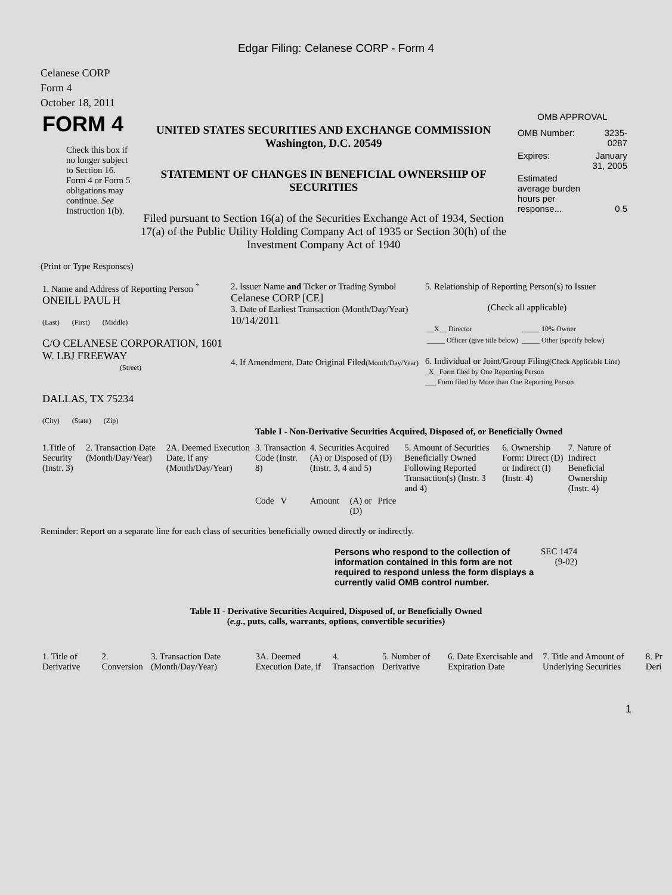Edgar Filing: Celanese CORP - Form 4
Celanese CORP
Form 4
October 18, 2011
| FORM 4 Check this box if no longer subject to Section 16. Form 4 or Form 5 obligations may continue. See Instruction 1(b). | UNITED STATES SECURITIES AND EXCHANGE COMMISSION Washington, D.C. 20549 STATEMENT OF CHANGES IN BENEFICIAL OWNERSHIP OF SECURITIES Filed pursuant to Section 16(a) of the Securities Exchange Act of 1934, Section 17(a) of the Public Utility Holding Company Act of 1935 or Section 30(h) of the Investment Company Act of 1940 | OMB APPROVAL / OMB Number: / 3235-0287 / / Expires: / January 31, 2005 / / Estimated average burden hours per response... / 0.5 / |
(Print or Type Responses)
| 1. Name and Address of Reporting Person <sup>*</sup> ONEILL PAUL H (Last) (First) (Middle) C/O CELANESE CORPORATION, 1601 W. LBJ FREEWAY (Street) DALLAS, TX 75234 (City) (State) (Zip) | 2. Issuer Name and Ticker or Trading Symbol Celanese CORP [CE] 3. Date of Earliest Transaction (Month/Day/Year) 10/14/2011 4. If Amendment, Date Original Filed (Month/Day/Year) | 5. Relationship of Reporting Person(s) to Issuer (Check all applicable) / __X__ Director / _____ 10% Owner / / _____ Officer (give title below) / _____ Other (specify below) / 6. Individual or Joint/Group Filing (Check Applicable Line) _X_ Form filed by One Reporting Person ___ Form filed by More than One Reporting Person |
Table I - Non-Derivative Securities Acquired, Disposed of, or Beneficially Owned
| 1.Title of Security (Instr. 3) | 2. Transaction Date (Month/Day/Year) | 2A. Deemed Execution Date, if any (Month/Day/Year) | 3. Transaction Code (Instr. 8) | 4. Securities Acquired (A) or Disposed of (D) (Instr. 3, 4 and 5) | | | 5. Amount of Securities Beneficially Owned Following Reported Transaction(s) (Instr. 3 and 4) | 6. Ownership Form: Direct (D) or Indirect (I) (Instr. 4) | 7. Nature of Indirect Beneficial Ownership (Instr. 4) |
| --- | --- | --- | --- | --- | --- | --- | --- | --- | --- |
| | | | Code V | Amount | (A) or (D) | Price | | | |
Reminder: Report on a separate line for each class of securities beneficially owned directly or indirectly.
| Persons who respond to the collection of information contained in this form are not required to respond unless the form displays a currently valid OMB control number. | SEC 1474 (9-02) |
Table II - Derivative Securities Acquired, Disposed of, or Beneficially Owned
(e.g., puts, calls, warrants, options, convertible securities)
| 1. Title of Derivative | 2. Conversion | 3. Transaction Date (Month/Day/Year) | 3A. Deemed Execution Date, if | 4. Transaction | 5. Number of Derivative | 6. Date Exercisable and Expiration Date | 7. Title and Amount of Underlying Securities | 8. Pr Deri |
| --- | --- | --- | --- | --- | --- | --- | --- | --- |
1